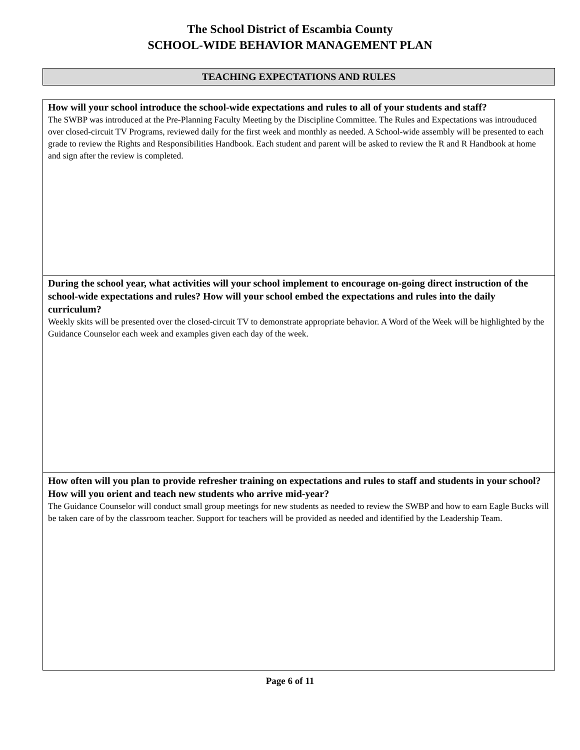The School District of Escambia County
SCHOOL-WIDE BEHAVIOR MANAGEMENT PLAN
TEACHING EXPECTATIONS AND RULES
| How will your school introduce the school-wide expectations and rules to all of your students and staff? The SWBP was introduced at the Pre-Planning Faculty Meeting by the Discipline Committee. The Rules and Expectations was introuduced over closed-circuit TV Programs, reviewed daily for the first week and monthly as needed. A School-wide assembly will be presented to each grade to review the Rights and Responsibilities Handbook. Each student and parent will be asked to review the R and R Handbook at home and sign after the review is completed. |
| During the school year, what activities will your school implement to encourage on-going direct instruction of the school-wide expectations and rules? How will your school embed the expectations and rules into the daily curriculum? Weekly skits will be presented over the closed-circuit TV to demonstrate appropriate behavior. A Word of the Week will be highlighted by the Guidance Counselor each week and examples given each day of the week. |
| How often will you plan to provide refresher training on expectations and rules to staff and students in your school? How will you orient and teach new students who arrive mid-year? The Guidance Counselor will conduct small group meetings for new students as needed to review the SWBP and how to earn Eagle Bucks will be taken care of by the classroom teacher. Support for teachers will be provided as needed and identified by the Leadership Team. |
Page 6 of 11